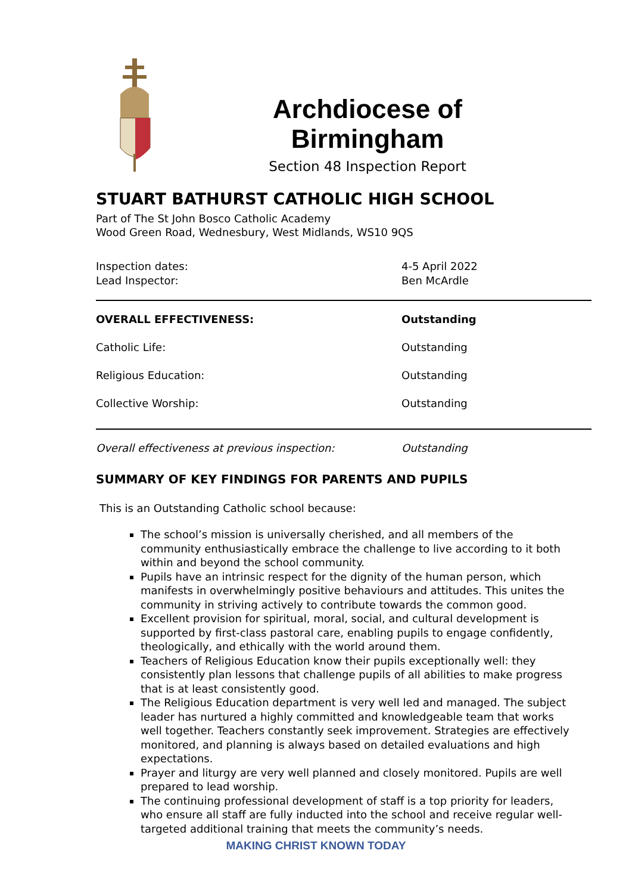Archdiocese of Birmingham
Section 48 Inspection Report
STUART BATHURST CATHOLIC HIGH SCHOOL
Part of The St John Bosco Catholic Academy
Wood Green Road, Wednesbury, West Midlands, WS10 9QS
| Inspection dates: Lead Inspector: | 4-5 April 2022 Ben McArdle |
| OVERALL EFFECTIVENESS: | Outstanding |
| Catholic Life: | Outstanding |
| Religious Education: | Outstanding |
| Collective Worship: | Outstanding |
| Overall effectiveness at previous inspection: | Outstanding |
SUMMARY OF KEY FINDINGS FOR PARENTS AND PUPILS
This is an Outstanding Catholic school because:
The school’s mission is universally cherished, and all members of the community enthusiastically embrace the challenge to live according to it both within and beyond the school community.
Pupils have an intrinsic respect for the dignity of the human person, which manifests in overwhelmingly positive behaviours and attitudes. This unites the community in striving actively to contribute towards the common good.
Excellent provision for spiritual, moral, social, and cultural development is supported by first-class pastoral care, enabling pupils to engage confidently, theologically, and ethically with the world around them.
Teachers of Religious Education know their pupils exceptionally well: they consistently plan lessons that challenge pupils of all abilities to make progress that is at least consistently good.
The Religious Education department is very well led and managed. The subject leader has nurtured a highly committed and knowledgeable team that works well together. Teachers constantly seek improvement. Strategies are effectively monitored, and planning is always based on detailed evaluations and high expectations.
Prayer and liturgy are very well planned and closely monitored. Pupils are well prepared to lead worship.
The continuing professional development of staff is a top priority for leaders, who ensure all staff are fully inducted into the school and receive regular well-targeted additional training that meets the community’s needs.
MAKING CHRIST KNOWN TODAY